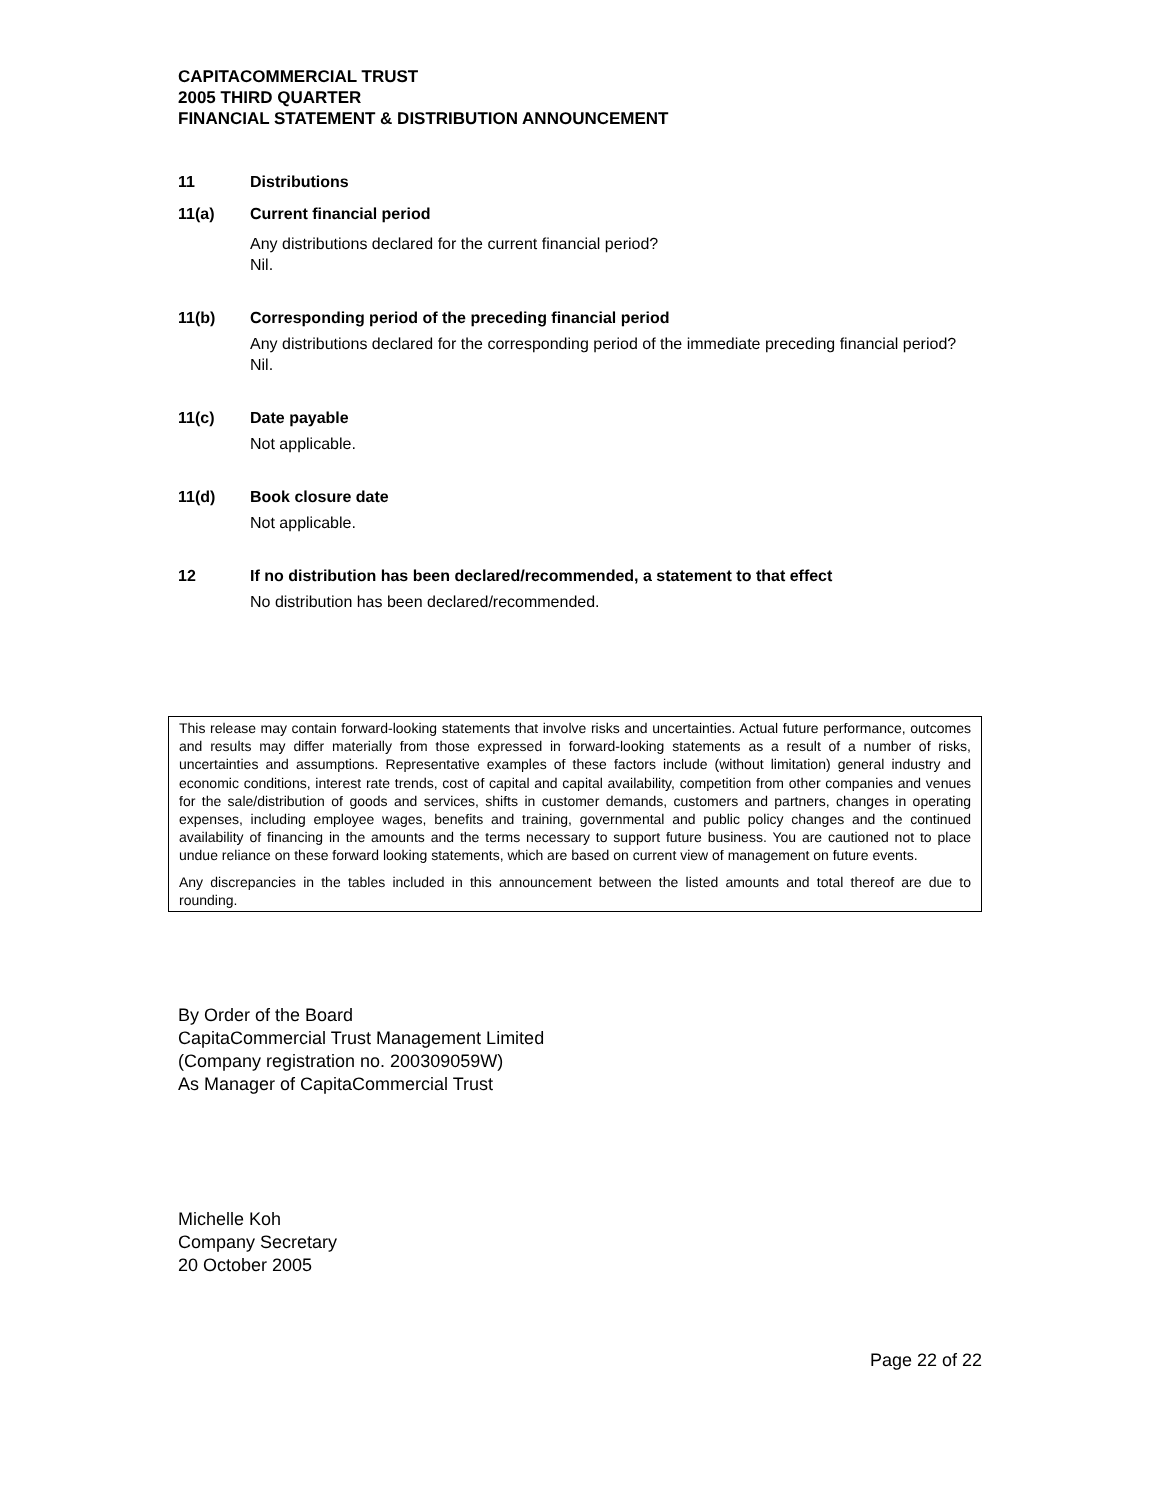CAPITACOMMERCIAL TRUST
2005 THIRD QUARTER
FINANCIAL STATEMENT & DISTRIBUTION ANNOUNCEMENT
11 Distributions
11(a) Current financial period
Any distributions declared for the current financial period?
Nil.
11(b) Corresponding period of the preceding financial period
Any distributions declared for the corresponding period of the immediate preceding financial period?
Nil.
11(c) Date payable
Not applicable.
11(d) Book closure date
Not applicable.
12 If no distribution has been declared/recommended, a statement to that effect
No distribution has been declared/recommended.
This release may contain forward-looking statements that involve risks and uncertainties. Actual future performance, outcomes and results may differ materially from those expressed in forward-looking statements as a result of a number of risks, uncertainties and assumptions. Representative examples of these factors include (without limitation) general industry and economic conditions, interest rate trends, cost of capital and capital availability, competition from other companies and venues for the sale/distribution of goods and services, shifts in customer demands, customers and partners, changes in operating expenses, including employee wages, benefits and training, governmental and public policy changes and the continued availability of financing in the amounts and the terms necessary to support future business. You are cautioned not to place undue reliance on these forward looking statements, which are based on current view of management on future events.
Any discrepancies in the tables included in this announcement between the listed amounts and total thereof are due to rounding.
By Order of the Board
CapitaCommercial Trust Management Limited
(Company registration no. 200309059W)
As Manager of CapitaCommercial Trust
Michelle Koh
Company Secretary
20 October 2005
Page 22 of 22